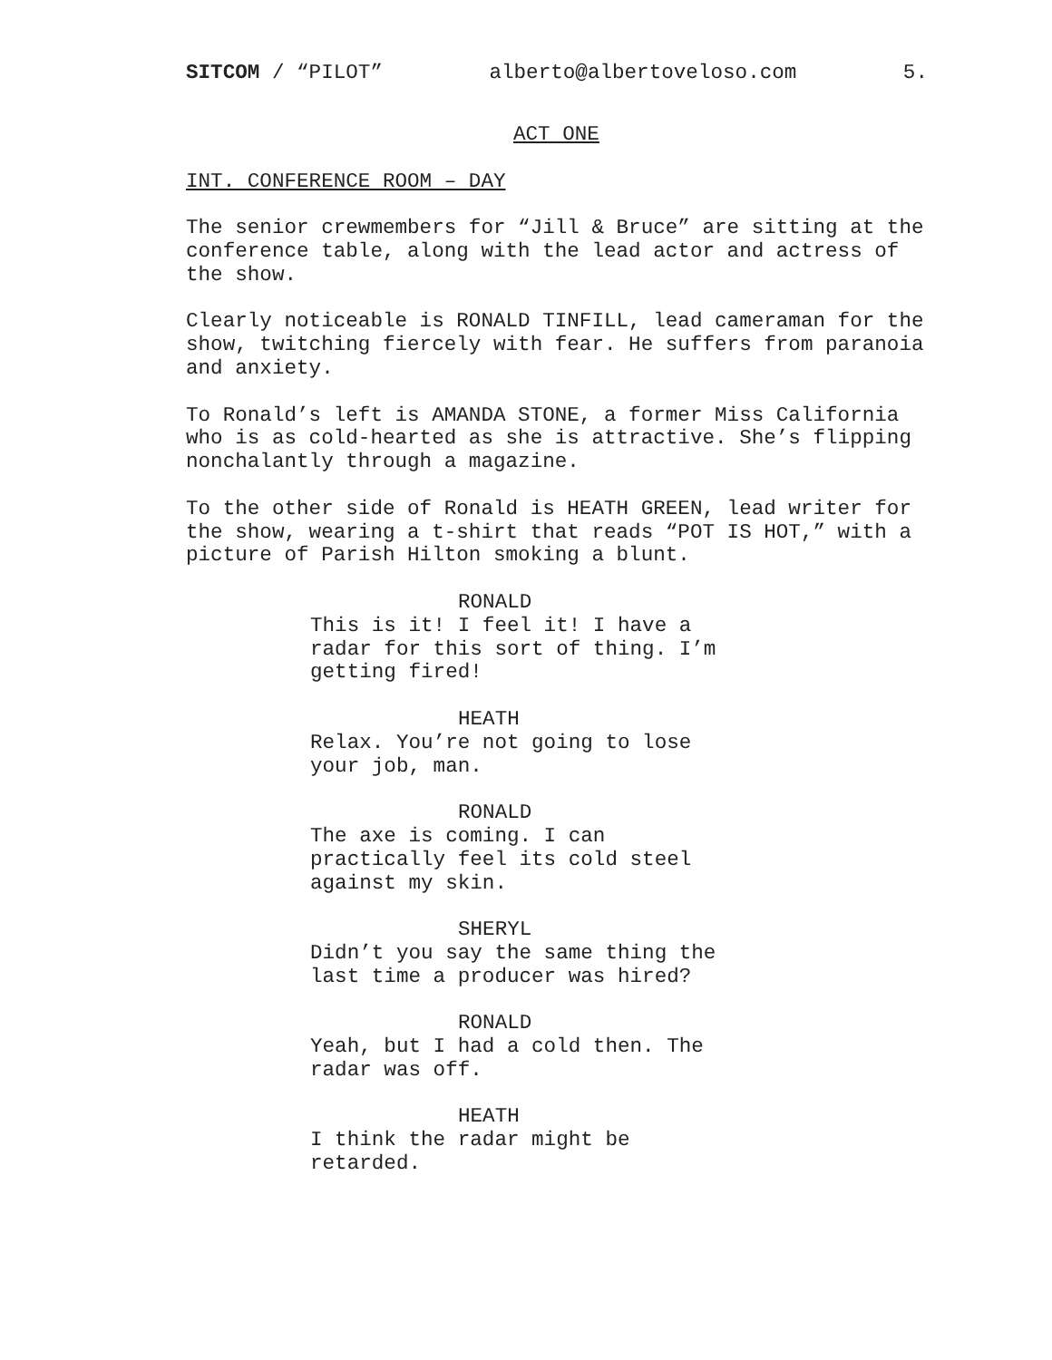SITCOM / “PILOT” alberto@albertoveloso.com 5.
ACT ONE
INT. CONFERENCE ROOM – DAY
The senior crewmembers for “Jill & Bruce” are sitting at the conference table, along with the lead actor and actress of the show.
Clearly noticeable is RONALD TINFILL, lead cameraman for the show, twitching fiercely with fear. He suffers from paranoia and anxiety.
To Ronald’s left is AMANDA STONE, a former Miss California who is as cold-hearted as she is attractive. She’s flipping nonchalantly through a magazine.
To the other side of Ronald is HEATH GREEN, lead writer for the show, wearing a t-shirt that reads “POT IS HOT,” with a picture of Parish Hilton smoking a blunt.
RONALD
This is it! I feel it! I have a radar for this sort of thing. I’m getting fired!
HEATH
Relax. You’re not going to lose your job, man.
RONALD
The axe is coming. I can practically feel its cold steel against my skin.
SHERYL
Didn’t you say the same thing the last time a producer was hired?
RONALD
Yeah, but I had a cold then. The radar was off.
HEATH
I think the radar might be retarded.